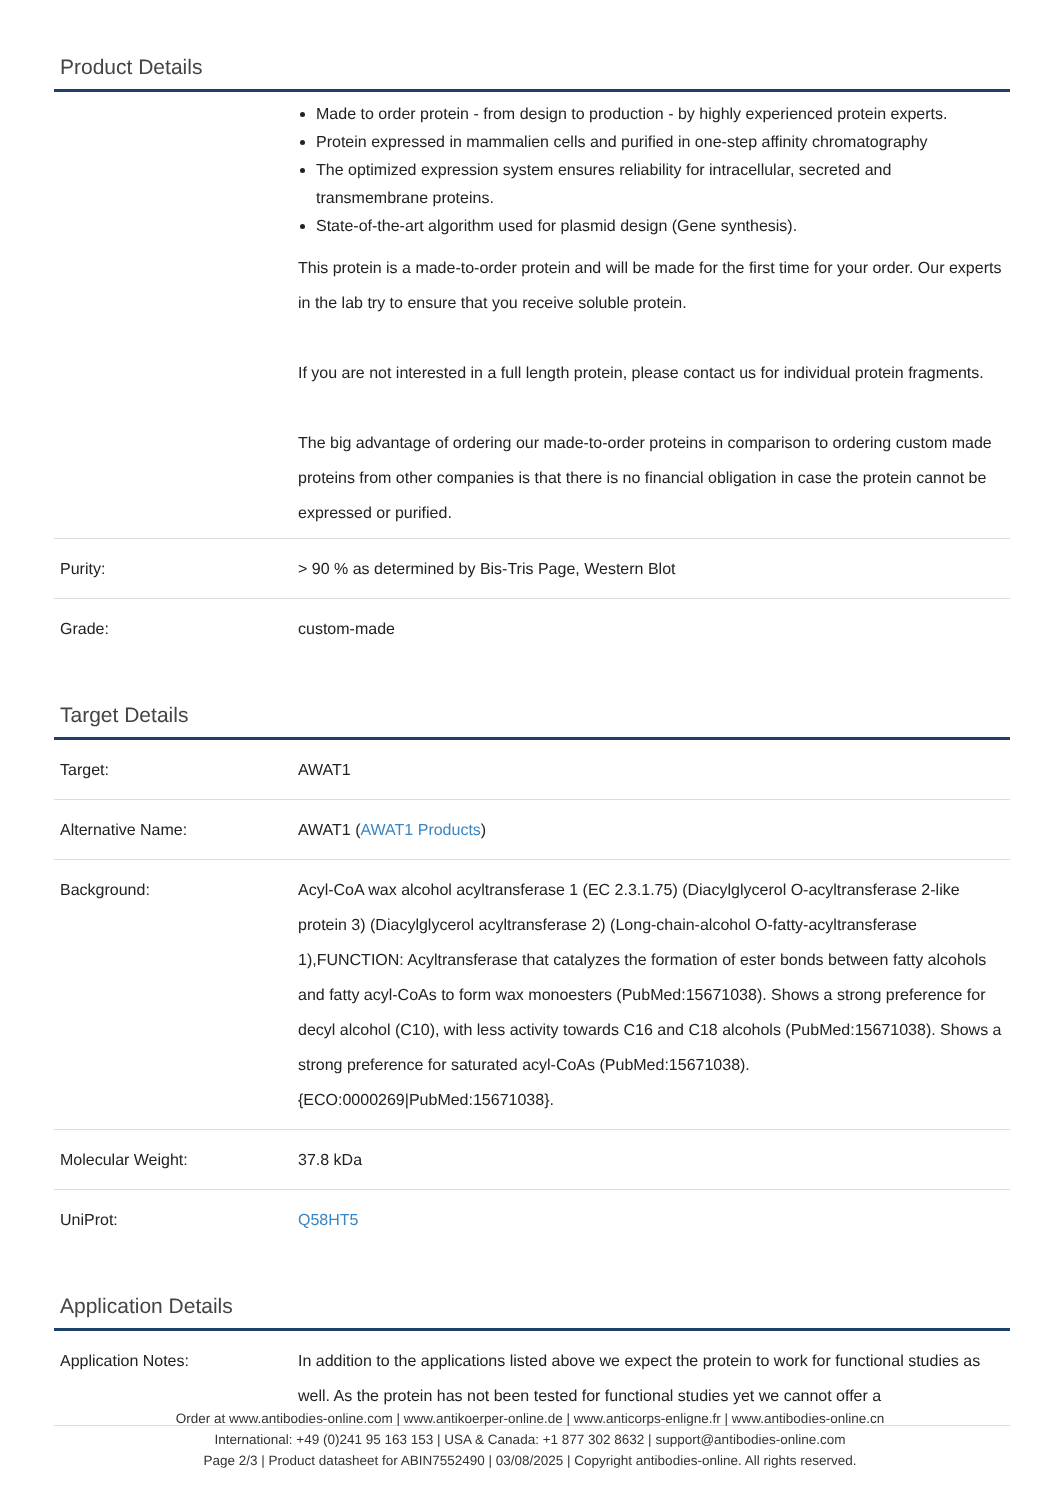Product Details
| | Made to order protein - from design to production - by highly experienced protein experts. Protein expressed in mammalien cells and purified in one-step affinity chromatography The optimized expression system ensures reliability for intracellular, secreted and transmembrane proteins. State-of-the-art algorithm used for plasmid design (Gene synthesis). This protein is a made-to-order protein and will be made for the first time for your order. Our experts in the lab try to ensure that you receive soluble protein. If you are not interested in a full length protein, please contact us for individual protein fragments. The big advantage of ordering our made-to-order proteins in comparison to ordering custom made proteins from other companies is that there is no financial obligation in case the protein cannot be expressed or purified. |
| Purity: | > 90 % as determined by Bis-Tris Page, Western Blot |
| Grade: | custom-made |
Target Details
| Target: | AWAT1 |
| Alternative Name: | AWAT1 ( AWAT1 Products ) |
| Background: | Acyl-CoA wax alcohol acyltransferase 1 (EC 2.3.1.75) (Diacylglycerol O-acyltransferase 2-like protein 3) (Diacylglycerol acyltransferase 2) (Long-chain-alcohol O-fatty-acyltransferase 1),FUNCTION: Acyltransferase that catalyzes the formation of ester bonds between fatty alcohols and fatty acyl-CoAs to form wax monoesters (PubMed:15671038). Shows a strong preference for decyl alcohol (C10), with less activity towards C16 and C18 alcohols (PubMed:15671038). Shows a strong preference for saturated acyl-CoAs (PubMed:15671038). {ECO:0000269/PubMed:15671038}. |
| Molecular Weight: | 37.8 kDa |
| UniProt: | Q58HT5 |
Application Details
| Application Notes: | In addition to the applications listed above we expect the protein to work for functional studies as well. As the protein has not been tested for functional studies yet we cannot offer a |
Order at www.antibodies-online.com | www.antikoerper-online.de | www.anticorps-enligne.fr | www.antibodies-online.cn
International: +49 (0)241 95 163 153 | USA & Canada: +1 877 302 8632 | support@antibodies-online.com
Page 2/3 | Product datasheet for ABIN7552490 | 03/08/2025 | Copyright antibodies-online. All rights reserved.